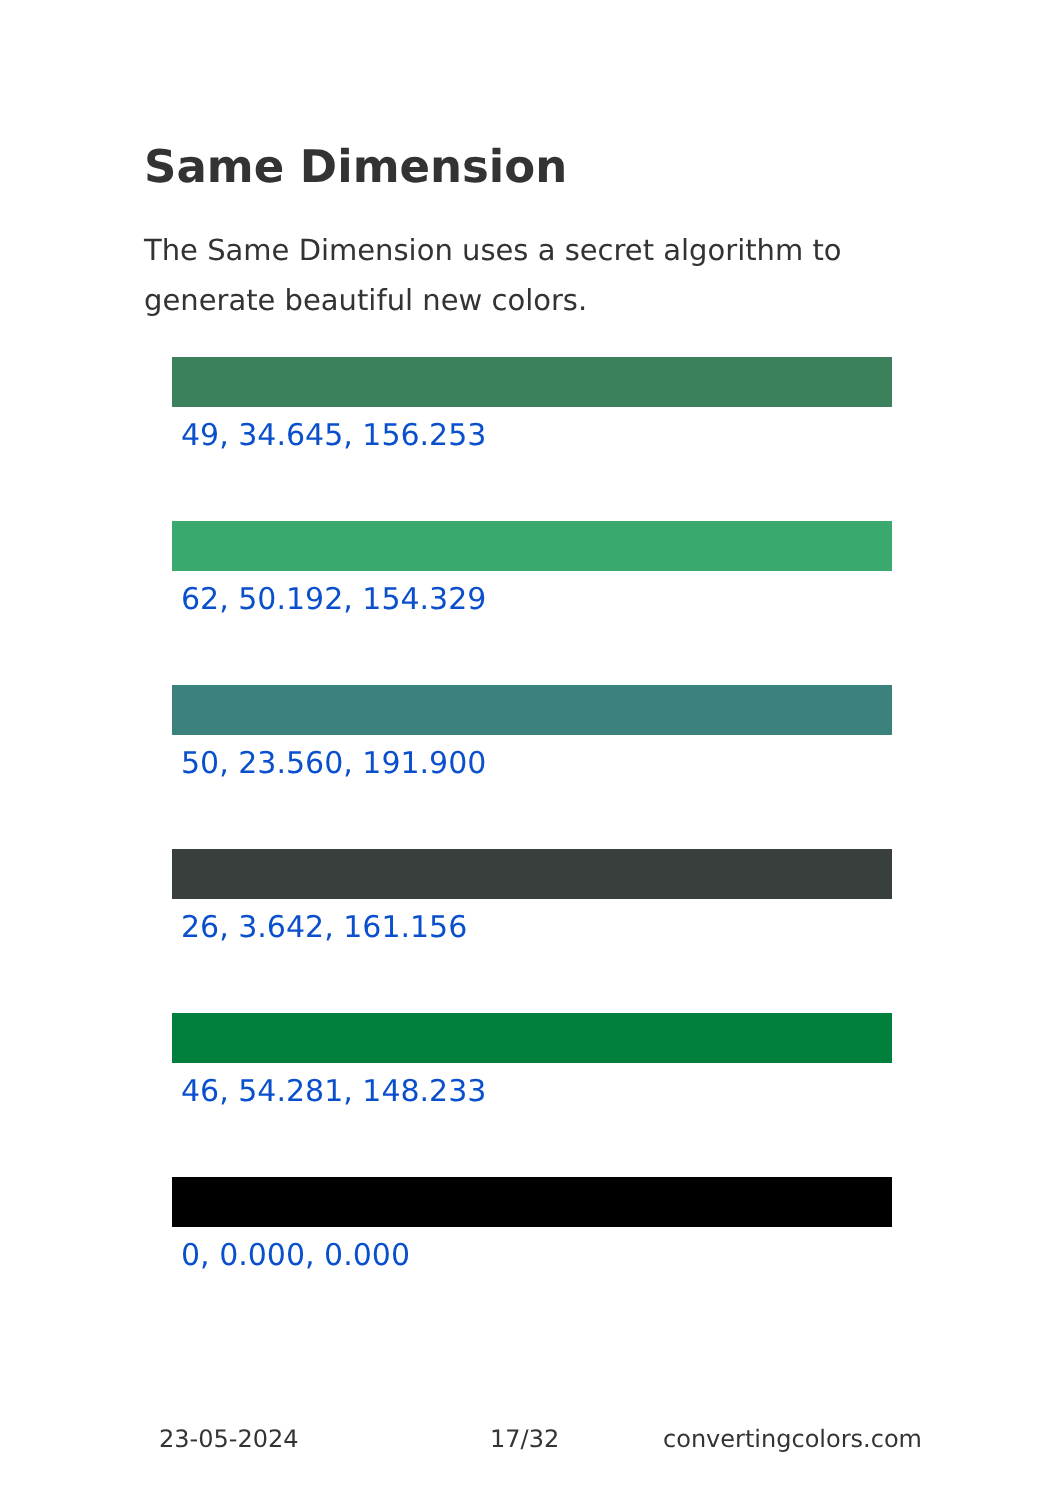Same Dimension
The Same Dimension uses a secret algorithm to generate beautiful new colors.
49, 34.645, 156.253
62, 50.192, 154.329
50, 23.560, 191.900
26, 3.642, 161.156
46, 54.281, 148.233
0, 0.000, 0.000
23-05-2024 17/32 convertingcolors.com